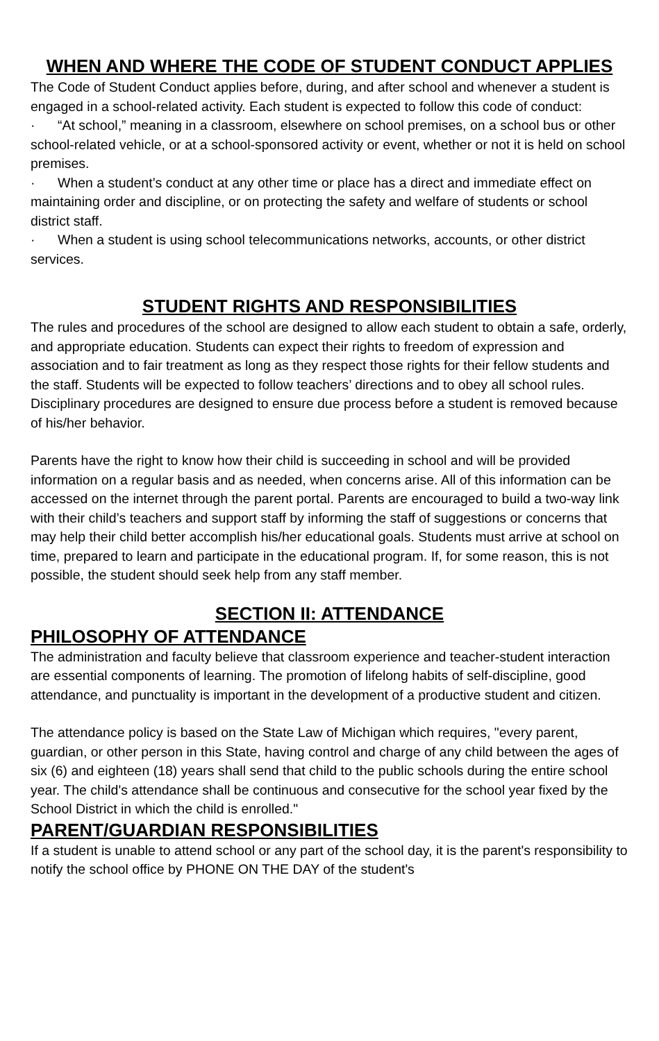WHEN AND WHERE THE CODE OF STUDENT CONDUCT APPLIES
The Code of Student Conduct applies before, during, and after school and whenever a student is engaged in a school-related activity. Each student is expected to follow this code of conduct:
· “At school,” meaning in a classroom, elsewhere on school premises, on a school bus or other school-related vehicle, or at a school-sponsored activity or event, whether or not it is held on school premises.
· When a student’s conduct at any other time or place has a direct and immediate effect on maintaining order and discipline, or on protecting the safety and welfare of students or school district staff.
· When a student is using school telecommunications networks, accounts, or other district services.
STUDENT RIGHTS AND RESPONSIBILITIES
The rules and procedures of the school are designed to allow each student to obtain a safe, orderly, and appropriate education. Students can expect their rights to freedom of expression and association and to fair treatment as long as they respect those rights for their fellow students and the staff. Students will be expected to follow teachers’ directions and to obey all school rules. Disciplinary procedures are designed to ensure due process before a student is removed because of his/her behavior.
Parents have the right to know how their child is succeeding in school and will be provided information on a regular basis and as needed, when concerns arise. All of this information can be accessed on the internet through the parent portal. Parents are encouraged to build a two-way link with their child’s teachers and support staff by informing the staff of suggestions or concerns that may help their child better accomplish his/her educational goals. Students must arrive at school on time, prepared to learn and participate in the educational program. If, for some reason, this is not possible, the student should seek help from any staff member.
SECTION II: ATTENDANCE
PHILOSOPHY OF ATTENDANCE
The administration and faculty believe that classroom experience and teacher-student interaction are essential components of learning. The promotion of lifelong habits of self-discipline, good attendance, and punctuality is important in the development of a productive student and citizen.
The attendance policy is based on the State Law of Michigan which requires, "every parent, guardian, or other person in this State, having control and charge of any child between the ages of six (6) and eighteen (18) years shall send that child to the public schools during the entire school year. The child's attendance shall be continuous and consecutive for the school year fixed by the School District in which the child is enrolled."
PARENT/GUARDIAN RESPONSIBILITIES
If a student is unable to attend school or any part of the school day, it is the parent's responsibility to notify the school office by PHONE ON THE DAY of the student's